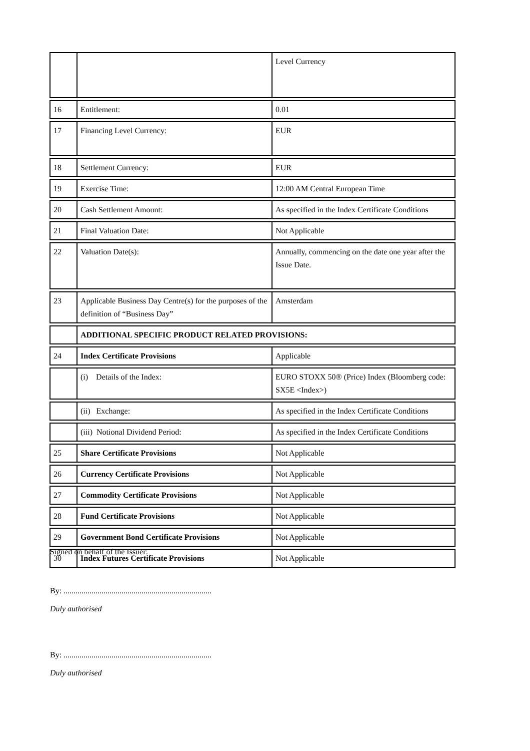| | | Level Currency |
| 16 | Entitlement: | 0.01 |
| 17 | Financing Level Currency: | EUR |
| 18 | Settlement Currency: | EUR |
| 19 | Exercise Time: | 12:00 AM Central European Time |
| 20 | Cash Settlement Amount: | As specified in the Index Certificate Conditions |
| 21 | Final Valuation Date: | Not Applicable |
| 22 | Valuation Date(s): | Annually, commencing on the date one year after the Issue Date. |
| 23 | Applicable Business Day Centre(s) for the purposes of the definition of “Business Day” | Amsterdam |
| | ADDITIONAL SPECIFIC PRODUCT RELATED PROVISIONS: | |
| 24 | Index Certificate Provisions | Applicable |
| | (i) Details of the Index: | EURO STOXX 50® (Price) Index (Bloomberg code: SX5E <Index>) |
| | (ii) Exchange: | As specified in the Index Certificate Conditions |
| | (iii) Notional Dividend Period: | As specified in the Index Certificate Conditions |
| 25 | Share Certificate Provisions | Not Applicable |
| 26 | Currency Certificate Provisions | Not Applicable |
| 27 | Commodity Certificate Provisions | Not Applicable |
| 28 | Fund Certificate Provisions | Not Applicable |
| 29 | Government Bond Certificate Provisions | Not Applicable |
| 30 | Index Futures Certificate Provisions | Not Applicable |
Signed on behalf of the Issuer:
By: ..........................................................................
Duly authorised
By: ..........................................................................
Duly authorised